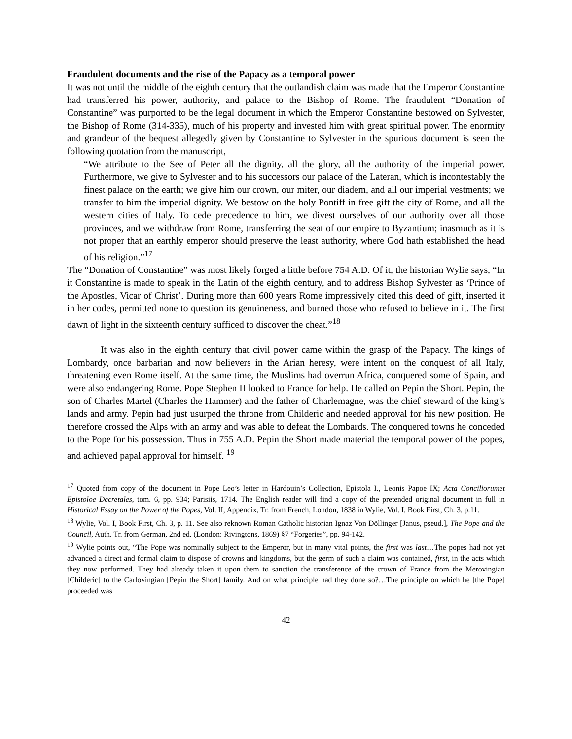Fraudulent documents and the rise of the Papacy as a temporal power
It was not until the middle of the eighth century that the outlandish claim was made that the Emperor Constantine had transferred his power, authority, and palace to the Bishop of Rome. The fraudulent “Donation of Constantine” was purported to be the legal document in which the Emperor Constantine bestowed on Sylvester, the Bishop of Rome (314-335), much of his property and invested him with great spiritual power. The enormity and grandeur of the bequest allegedly given by Constantine to Sylvester in the spurious document is seen the following quotation from the manuscript,
“We attribute to the See of Peter all the dignity, all the glory, all the authority of the imperial power. Furthermore, we give to Sylvester and to his successors our palace of the Lateran, which is incontestably the finest palace on the earth; we give him our crown, our miter, our diadem, and all our imperial vestments; we transfer to him the imperial dignity. We bestow on the holy Pontiff in free gift the city of Rome, and all the western cities of Italy. To cede precedence to him, we divest ourselves of our authority over all those provinces, and we withdraw from Rome, transferring the seat of our empire to Byzantium; inasmuch as it is not proper that an earthly emperor should preserve the least authority, where God hath established the head of his religion.”<sup>17</sup>
The “Donation of Constantine” was most likely forged a little before 754 A.D. Of it, the historian Wylie says, “In it Constantine is made to speak in the Latin of the eighth century, and to address Bishop Sylvester as ‘Prince of the Apostles, Vicar of Christ’. During more than 600 years Rome impressively cited this deed of gift, inserted it in her codes, permitted none to question its genuineness, and burned those who refused to believe in it. The first dawn of light in the sixteenth century sufficed to discover the cheat.”<sup>18</sup>
It was also in the eighth century that civil power came within the grasp of the Papacy. The kings of Lombardy, once barbarian and now believers in the Arian heresy, were intent on the conquest of all Italy, threatening even Rome itself. At the same time, the Muslims had overrun Africa, conquered some of Spain, and were also endangering Rome. Pope Stephen II looked to France for help. He called on Pepin the Short. Pepin, the son of Charles Martel (Charles the Hammer) and the father of Charlemagne, was the chief steward of the king’s lands and army. Pepin had just usurped the throne from Childeric and needed approval for his new position. He therefore crossed the Alps with an army and was able to defeat the Lombards. The conquered towns he conceded to the Pope for his possession. Thus in 755 A.D. Pepin the Short made material the temporal power of the popes, and achieved papal approval for himself. <sup>19</sup>
<sup>17</sup> Quoted from copy of the document in Pope Leo’s letter in Hardouin’s Collection, Epistola I., Leonis Papoe IX; Acta Conciliorumet Epistoloe Decretales, tom. 6, pp. 934; Parisiis, 1714. The English reader will find a copy of the pretended original document in full in Historical Essay on the Power of the Popes, Vol. II, Appendix, Tr. from French, London, 1838 in Wylie, Vol. I, Book First, Ch. 3, p.11.
<sup>18</sup> Wylie, Vol. I, Book First, Ch. 3, p. 11. See also reknown Roman Catholic historian Ignaz Von Döllinger [Janus, pseud.], The Pope and the Council, Auth. Tr. from German, 2nd ed. (London: Rivingtons, 1869) §7 “Forgeries”, pp. 94-142.
<sup>19</sup> Wylie points out, “The Pope was nominally subject to the Emperor, but in many vital points, the first was last…The popes had not yet advanced a direct and formal claim to dispose of crowns and kingdoms, but the germ of such a claim was contained, first, in the acts which they now performed. They had already taken it upon them to sanction the transference of the crown of France from the Merovingian [Childeric] to the Carlovingian [Pepin the Short] family. And on what principle had they done so?…The principle on which he [the Pope] proceeded was
42